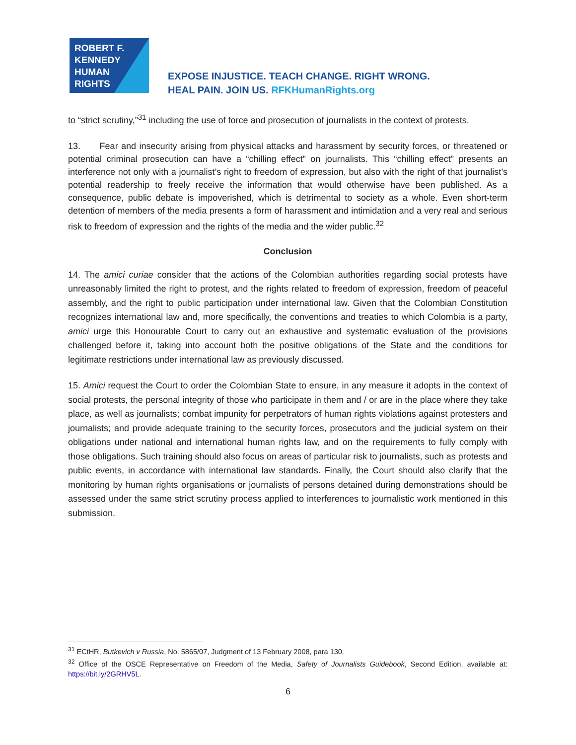ROBERT F.
KENNEDY
HUMAN
RIGHTS
EXPOSE INJUSTICE. TEACH CHANGE. RIGHT WRONG.
HEAL PAIN. JOIN US. RFKHumanRights.org
to “strict scrutiny,”<sup>31</sup> including the use of force and prosecution of journalists in the context of protests.
13. Fear and insecurity arising from physical attacks and harassment by security forces, or threatened or potential criminal prosecution can have a “chilling effect” on journalists. This “chilling effect” presents an interference not only with a journalist’s right to freedom of expression, but also with the right of that journalist’s potential readership to freely receive the information that would otherwise have been published. As a consequence, public debate is impoverished, which is detrimental to society as a whole. Even short-term detention of members of the media presents a form of harassment and intimidation and a very real and serious risk to freedom of expression and the rights of the media and the wider public.<sup>32</sup>
Conclusion
14. The amici curiae consider that the actions of the Colombian authorities regarding social protests have unreasonably limited the right to protest, and the rights related to freedom of expression, freedom of peaceful assembly, and the right to public participation under international law. Given that the Colombian Constitution recognizes international law and, more specifically, the conventions and treaties to which Colombia is a party, amici urge this Honourable Court to carry out an exhaustive and systematic evaluation of the provisions challenged before it, taking into account both the positive obligations of the State and the conditions for legitimate restrictions under international law as previously discussed.
15. Amici request the Court to order the Colombian State to ensure, in any measure it adopts in the context of social protests, the personal integrity of those who participate in them and / or are in the place where they take place, as well as journalists; combat impunity for perpetrators of human rights violations against protesters and journalists; and provide adequate training to the security forces, prosecutors and the judicial system on their obligations under national and international human rights law, and on the requirements to fully comply with those obligations. Such training should also focus on areas of particular risk to journalists, such as protests and public events, in accordance with international law standards. Finally, the Court should also clarify that the monitoring by human rights organisations or journalists of persons detained during demonstrations should be assessed under the same strict scrutiny process applied to interferences to journalistic work mentioned in this submission.
<sup>31</sup> ECtHR, Butkevich v Russia, No. 5865/07, Judgment of 13 February 2008, para 130.
<sup>32</sup> Office of the OSCE Representative on Freedom of the Media, Safety of Journalists Guidebook, Second Edition, available at: https://bit.ly/2GRHV5L.
6